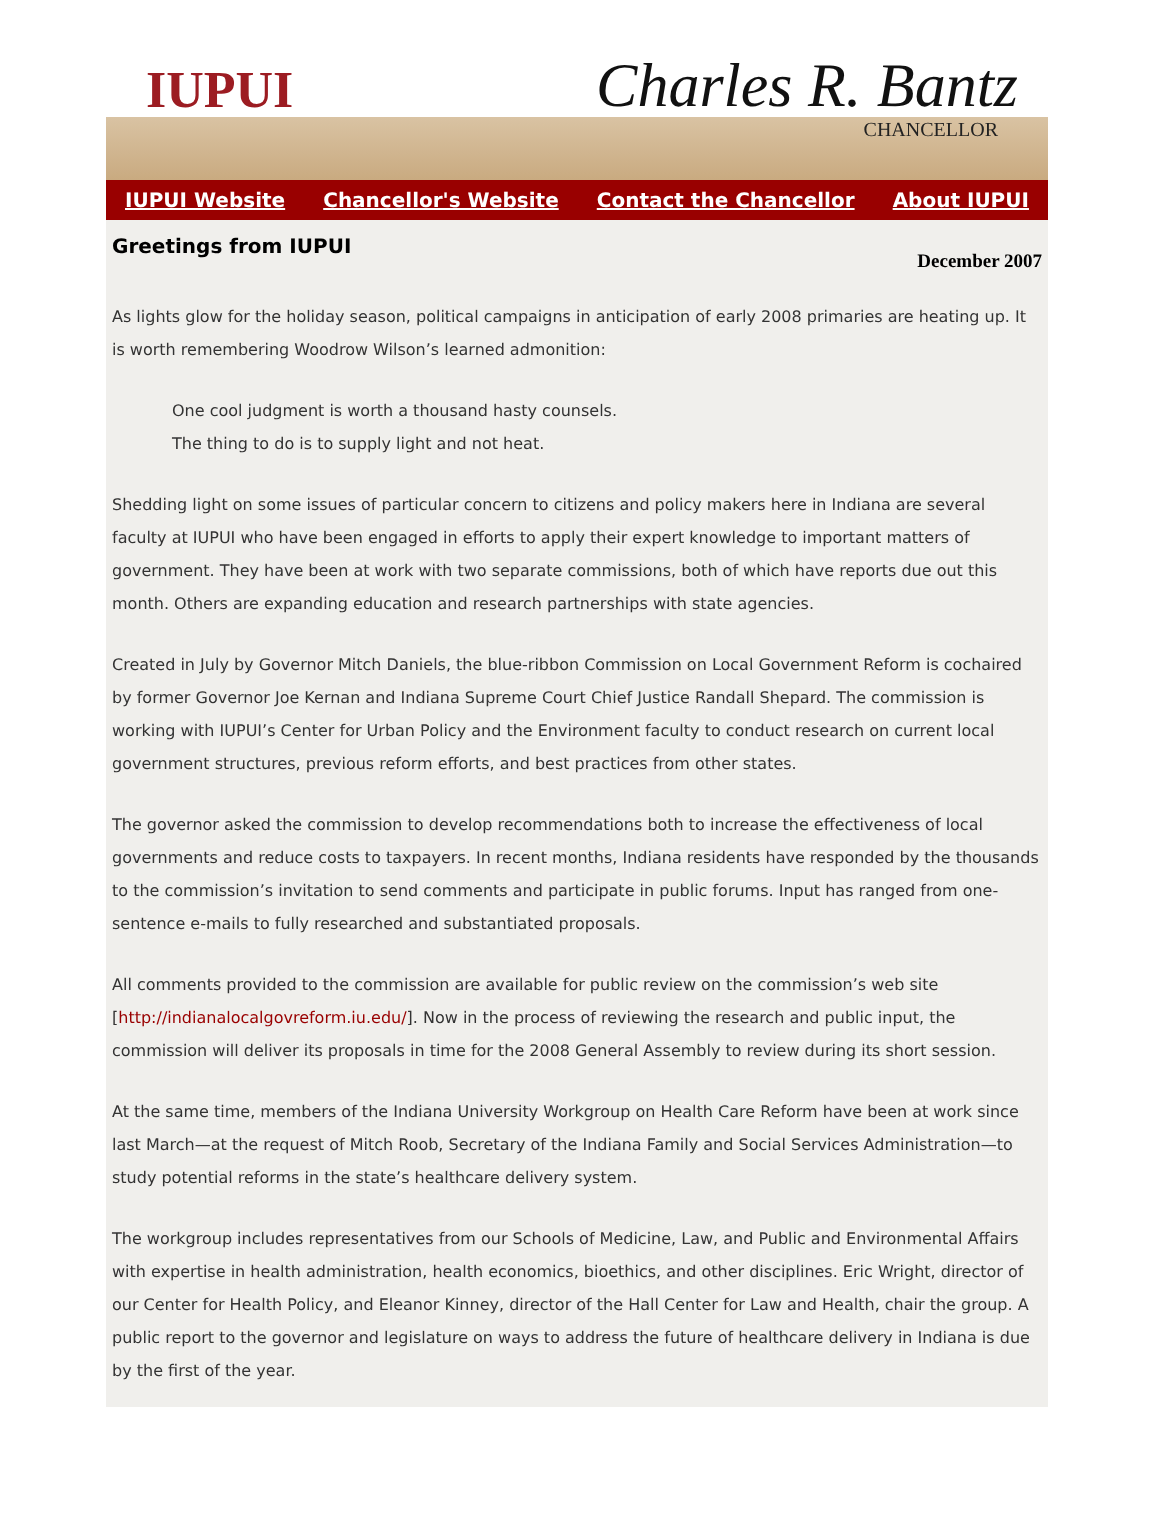IUPUI Charles R. Bantz
CHANCELLOR
IUPUI Website Chancellor's Website Contact the Chancellor About IUPUI
Greetings from IUPUI
December 2007
As lights glow for the holiday season, political campaigns in anticipation of early 2008 primaries are heating up. It is worth remembering Woodrow Wilson’s learned admonition:
One cool judgment is worth a thousand hasty counsels.
The thing to do is to supply light and not heat.
Shedding light on some issues of particular concern to citizens and policy makers here in Indiana are several faculty at IUPUI who have been engaged in efforts to apply their expert knowledge to important matters of government. They have been at work with two separate commissions, both of which have reports due out this month. Others are expanding education and research partnerships with state agencies.
Created in July by Governor Mitch Daniels, the blue-ribbon Commission on Local Government Reform is cochaired by former Governor Joe Kernan and Indiana Supreme Court Chief Justice Randall Shepard. The commission is working with IUPUI’s Center for Urban Policy and the Environment faculty to conduct research on current local government structures, previous reform efforts, and best practices from other states.
The governor asked the commission to develop recommendations both to increase the effectiveness of local governments and reduce costs to taxpayers. In recent months, Indiana residents have responded by the thousands to the commission’s invitation to send comments and participate in public forums. Input has ranged from one-sentence e-mails to fully researched and substantiated proposals.
All comments provided to the commission are available for public review on the commission’s web site [http://indianalocalgovreform.iu.edu/]. Now in the process of reviewing the research and public input, the commission will deliver its proposals in time for the 2008 General Assembly to review during its short session.
At the same time, members of the Indiana University Workgroup on Health Care Reform have been at work since last March—at the request of Mitch Roob, Secretary of the Indiana Family and Social Services Administration—to study potential reforms in the state’s healthcare delivery system.
The workgroup includes representatives from our Schools of Medicine, Law, and Public and Environmental Affairs with expertise in health administration, health economics, bioethics, and other disciplines. Eric Wright, director of our Center for Health Policy, and Eleanor Kinney, director of the Hall Center for Law and Health, chair the group. A public report to the governor and legislature on ways to address the future of healthcare delivery in Indiana is due by the first of the year.